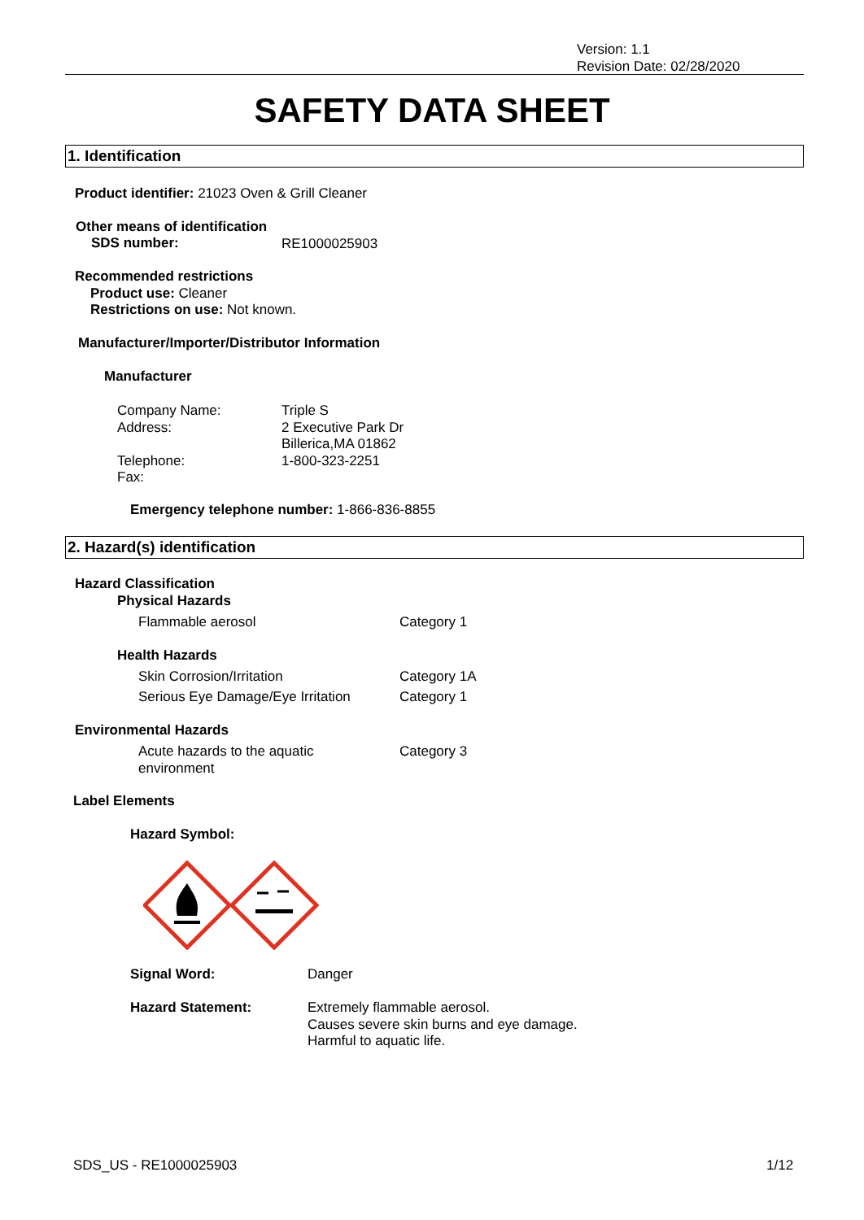Version: 1.1
Revision Date: 02/28/2020
SAFETY DATA SHEET
1. Identification
Product identifier: 21023 Oven & Grill Cleaner
Other means of identification
SDS number: RE1000025903
Recommended restrictions
Product use: Cleaner
Restrictions on use: Not known.
Manufacturer/Importer/Distributor Information
Manufacturer
Company Name:
Address:
Telephone:
Fax:
Triple S
2 Executive Park Dr
Billerica,MA 01862
1-800-323-2251
Emergency telephone number: 1-866-836-8855
2. Hazard(s) identification
Hazard Classification
Physical Hazards
Flammable aerosol Category 1
Health Hazards
Skin Corrosion/Irritation Category 1A
Serious Eye Damage/Eye Irritation
Category 1
Environmental Hazards
Acute hazards to the aquatic
environment
Category 3
Label Elements
Hazard Symbol:
Signal Word: Danger
Hazard Statement:
Extremely flammable aerosol.
Causes severe skin burns and eye damage.
Harmful to aquatic life.
SDS_US - RE1000025903 1/12